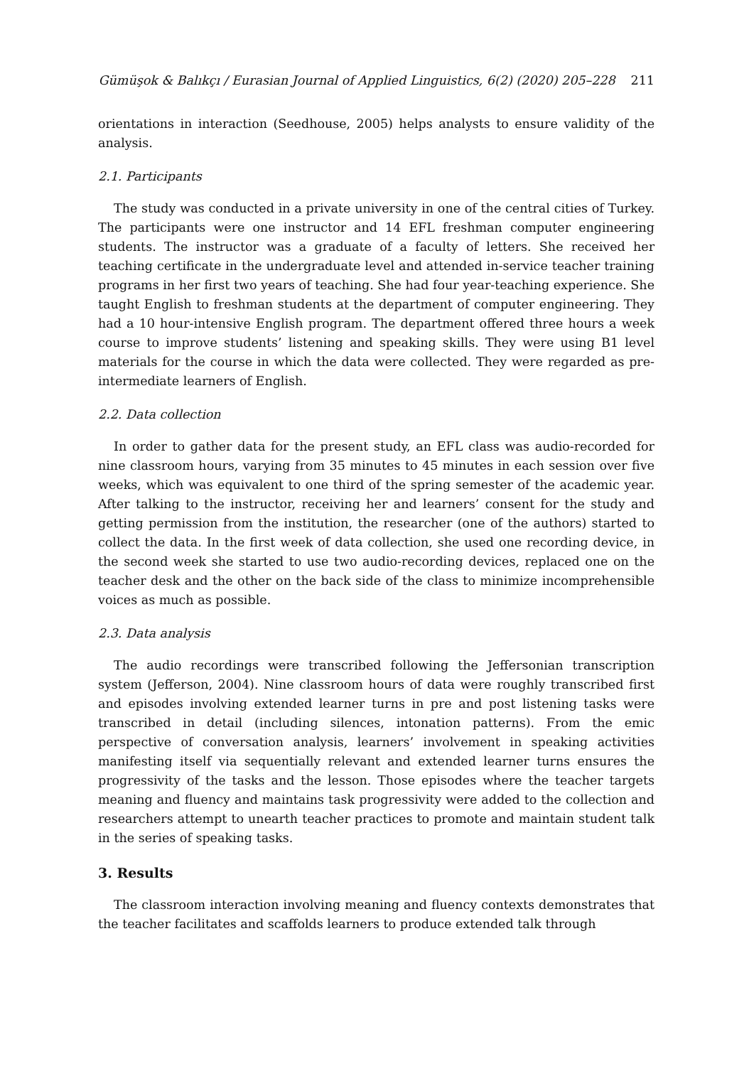Gümüşok & Balıkçı / Eurasian Journal of Applied Linguistics, 6(2) (2020) 205–228 211
orientations in interaction (Seedhouse, 2005) helps analysts to ensure validity of the analysis.
2.1. Participants
The study was conducted in a private university in one of the central cities of Turkey. The participants were one instructor and 14 EFL freshman computer engineering students. The instructor was a graduate of a faculty of letters. She received her teaching certificate in the undergraduate level and attended in-service teacher training programs in her first two years of teaching. She had four year-teaching experience. She taught English to freshman students at the department of computer engineering. They had a 10 hour-intensive English program. The department offered three hours a week course to improve students’ listening and speaking skills. They were using B1 level materials for the course in which the data were collected. They were regarded as pre-intermediate learners of English.
2.2. Data collection
In order to gather data for the present study, an EFL class was audio-recorded for nine classroom hours, varying from 35 minutes to 45 minutes in each session over five weeks, which was equivalent to one third of the spring semester of the academic year. After talking to the instructor, receiving her and learners’ consent for the study and getting permission from the institution, the researcher (one of the authors) started to collect the data. In the first week of data collection, she used one recording device, in the second week she started to use two audio-recording devices, replaced one on the teacher desk and the other on the back side of the class to minimize incomprehensible voices as much as possible.
2.3. Data analysis
The audio recordings were transcribed following the Jeffersonian transcription system (Jefferson, 2004). Nine classroom hours of data were roughly transcribed first and episodes involving extended learner turns in pre and post listening tasks were transcribed in detail (including silences, intonation patterns). From the emic perspective of conversation analysis, learners’ involvement in speaking activities manifesting itself via sequentially relevant and extended learner turns ensures the progressivity of the tasks and the lesson. Those episodes where the teacher targets meaning and fluency and maintains task progressivity were added to the collection and researchers attempt to unearth teacher practices to promote and maintain student talk in the series of speaking tasks.
3. Results
The classroom interaction involving meaning and fluency contexts demonstrates that the teacher facilitates and scaffolds learners to produce extended talk through